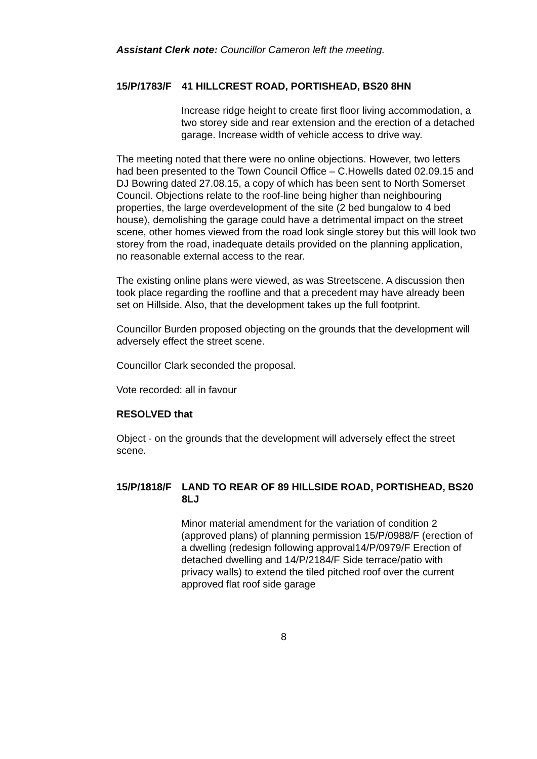Assistant Clerk note: Councillor Cameron left the meeting.
15/P/1783/F 41 HILLCREST ROAD, PORTISHEAD, BS20 8HN
Increase ridge height to create first floor living accommodation, a two storey side and rear extension and the erection of a detached garage. Increase width of vehicle access to drive way.
The meeting noted that there were no online objections. However, two letters had been presented to the Town Council Office – C.Howells dated 02.09.15 and DJ Bowring dated 27.08.15, a copy of which has been sent to North Somerset Council. Objections relate to the roof-line being higher than neighbouring properties, the large overdevelopment of the site (2 bed bungalow to 4 bed house), demolishing the garage could have a detrimental impact on the street scene, other homes viewed from the road look single storey but this will look two storey from the road, inadequate details provided on the planning application, no reasonable external access to the rear.
The existing online plans were viewed, as was Streetscene. A discussion then took place regarding the roofline and that a precedent may have already been set on Hillside. Also, that the development takes up the full footprint.
Councillor Burden proposed objecting on the grounds that the development will adversely effect the street scene.
Councillor Clark seconded the proposal.
Vote recorded: all in favour
RESOLVED that
Object - on the grounds that the development will adversely effect the street scene.
15/P/1818/F LAND TO REAR OF 89 HILLSIDE ROAD, PORTISHEAD, BS20 8LJ
Minor material amendment for the variation of condition 2 (approved plans) of planning permission 15/P/0988/F (erection of a dwelling (redesign following approval14/P/0979/F Erection of detached dwelling and 14/P/2184/F Side terrace/patio with privacy walls) to extend the tiled pitched roof over the current approved flat roof side garage
8